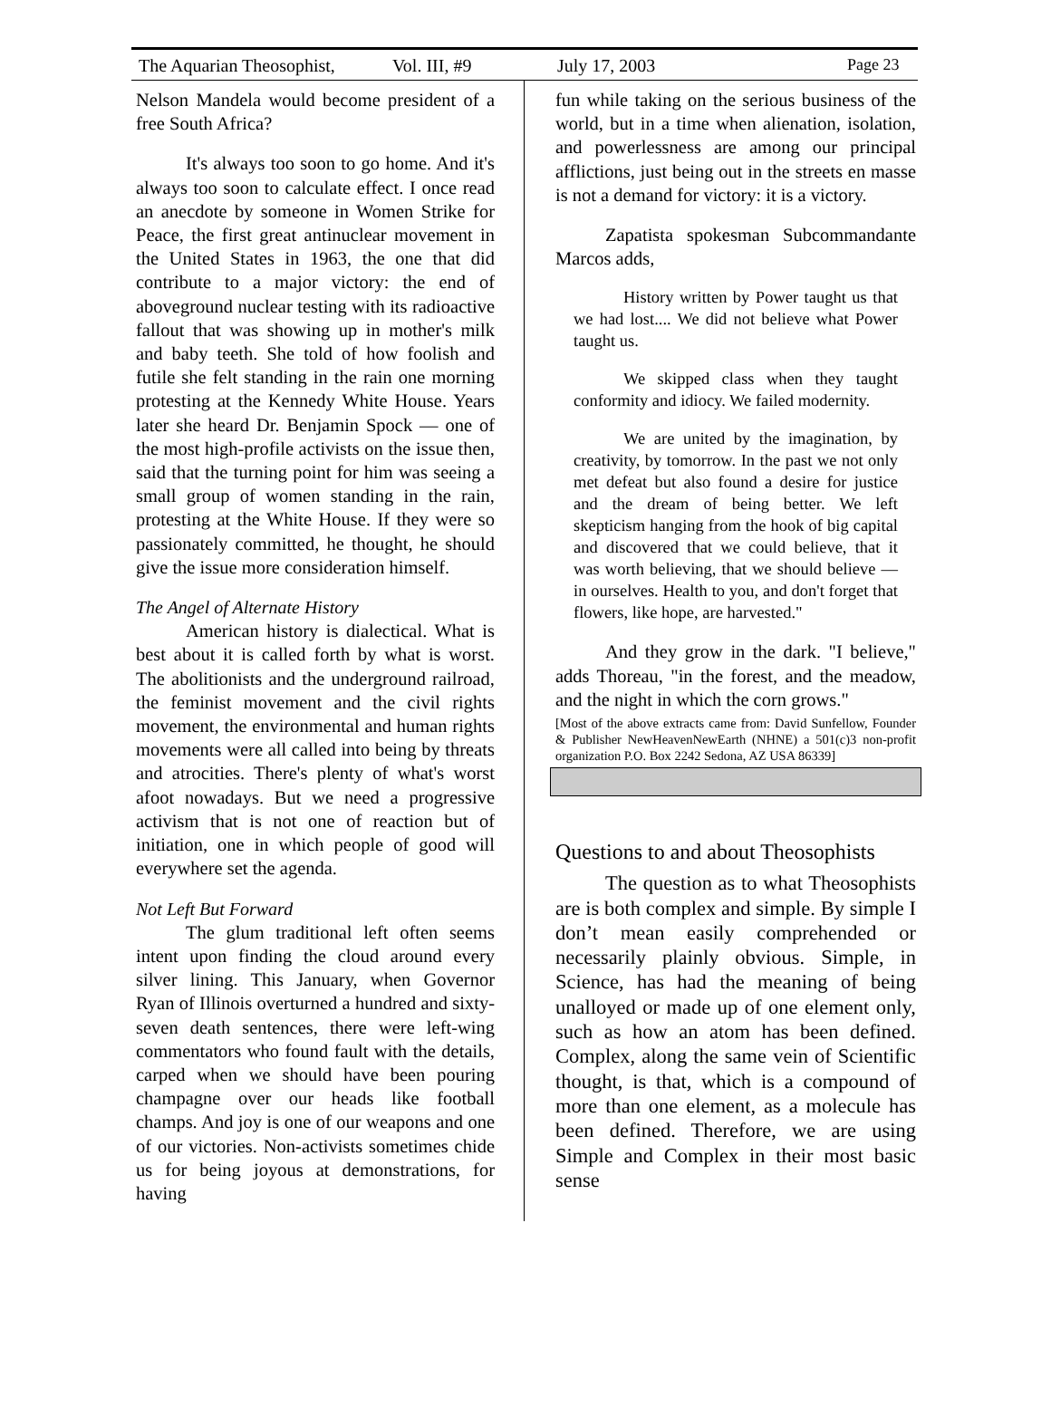The Aquarian Theosophist, Vol. III, #9 July 17, 2003 Page 23
Nelson Mandela would become president of a free South Africa?
It's always too soon to go home. And it's always too soon to calculate effect. I once read an anecdote by someone in Women Strike for Peace, the first great antinuclear movement in the United States in 1963, the one that did contribute to a major victory: the end of aboveground nuclear testing with its radioactive fallout that was showing up in mother's milk and baby teeth. She told of how foolish and futile she felt standing in the rain one morning protesting at the Kennedy White House. Years later she heard Dr. Benjamin Spock — one of the most high-profile activists on the issue then, said that the turning point for him was seeing a small group of women standing in the rain, protesting at the White House. If they were so passionately committed, he thought, he should give the issue more consideration himself.
The Angel of Alternate History
American history is dialectical. What is best about it is called forth by what is worst. The abolitionists and the underground railroad, the feminist movement and the civil rights movement, the environmental and human rights movements were all called into being by threats and atrocities. There's plenty of what's worst afoot nowadays. But we need a progressive activism that is not one of reaction but of initiation, one in which people of good will everywhere set the agenda.
Not Left But Forward
The glum traditional left often seems intent upon finding the cloud around every silver lining. This January, when Governor Ryan of Illinois overturned a hundred and sixty-seven death sentences, there were left-wing commentators who found fault with the details, carped when we should have been pouring champagne over our heads like football champs. And joy is one of our weapons and one of our victories. Non-activists sometimes chide us for being joyous at demonstrations, for having
fun while taking on the serious business of the world, but in a time when alienation, isolation, and powerlessness are among our principal afflictions, just being out in the streets en masse is not a demand for victory: it is a victory.
Zapatista spokesman Subcommandante Marcos adds,
History written by Power taught us that we had lost.... We did not believe what Power taught us.
We skipped class when they taught conformity and idiocy. We failed modernity.
We are united by the imagination, by creativity, by tomorrow. In the past we not only met defeat but also found a desire for justice and the dream of being better. We left skepticism hanging from the hook of big capital and discovered that we could believe, that it was worth believing, that we should believe — in ourselves. Health to you, and don't forget that flowers, like hope, are harvested."
And they grow in the dark. "I believe," adds Thoreau, "in the forest, and the meadow, and the night in which the corn grows."
[Most of the above extracts came from: David Sunfellow, Founder & Publisher NewHeavenNewEarth (NHNE) a 501(c)3 non-profit organization P.O. Box 2242 Sedona, AZ USA 86339]
Questions to and about Theosophists
The question as to what Theosophists are is both complex and simple. By simple I don’t mean easily comprehended or necessarily plainly obvious. Simple, in Science, has had the meaning of being unalloyed or made up of one element only, such as how an atom has been defined. Complex, along the same vein of Scientific thought, is that, which is a compound of more than one element, as a molecule has been defined. Therefore, we are using Simple and Complex in their most basic sense